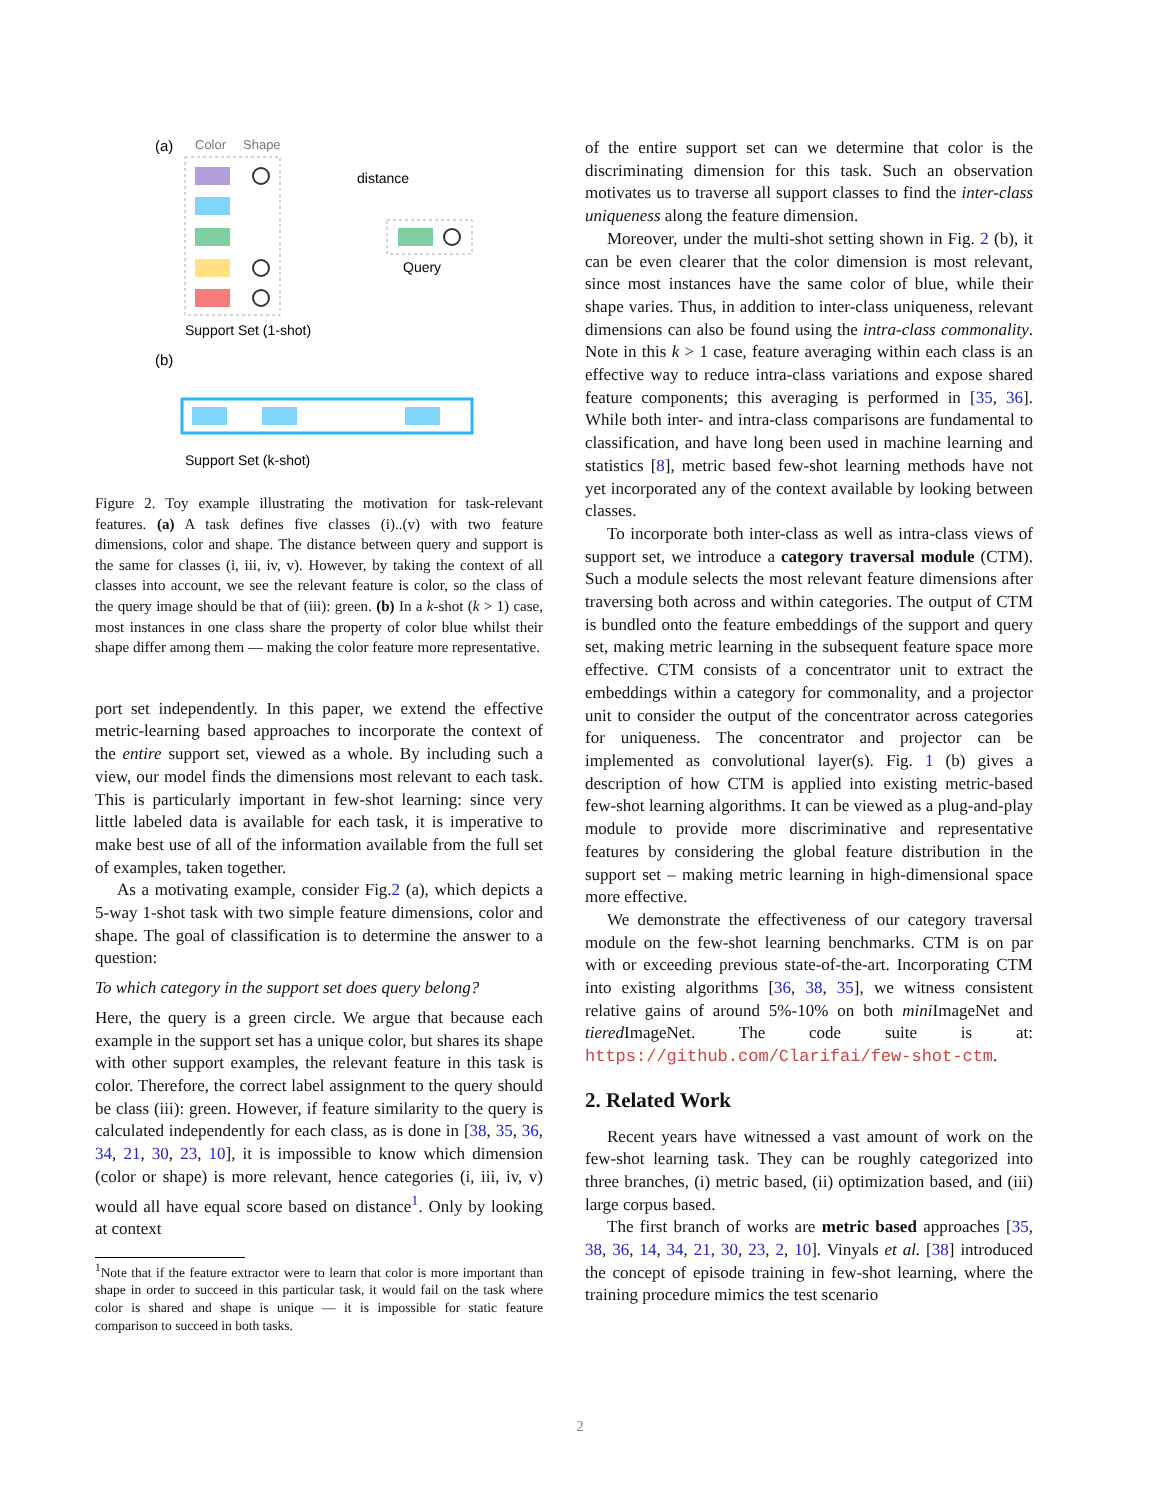(a)
Color
Shape
distance
Query
Support Set (1-shot)
(b)
Support Set (k-shot)
Figure 2. Toy example illustrating the motivation for task-relevant features. (a) A task defines five classes (i)..(v) with two feature dimensions, color and shape. The distance between query and support is the same for classes (i, iii, iv, v). However, by taking the context of all classes into account, we see the relevant feature is color, so the class of the query image should be that of (iii): green. (b) In a k-shot (k > 1) case, most instances in one class share the property of color blue whilst their shape differ among them — making the color feature more representative.
port set independently. In this paper, we extend the effective metric-learning based approaches to incorporate the context of the entire support set, viewed as a whole. By including such a view, our model finds the dimensions most relevant to each task. This is particularly important in few-shot learning: since very little labeled data is available for each task, it is imperative to make best use of all of the information available from the full set of examples, taken together.
As a motivating example, consider Fig.2 (a), which depicts a 5-way 1-shot task with two simple feature dimensions, color and shape. The goal of classification is to determine the answer to a question:
To which category in the support set does query belong?
Here, the query is a green circle. We argue that because each example in the support set has a unique color, but shares its shape with other support examples, the relevant feature in this task is color. Therefore, the correct label assignment to the query should be class (iii): green. However, if feature similarity to the query is calculated independently for each class, as is done in [38, 35, 36, 34, 21, 30, 23, 10], it is impossible to know which dimension (color or shape) is more relevant, hence categories (i, iii, iv, v) would all have equal score based on distance<sup>1</sup>. Only by looking at context
<sup>1</sup> Note that if the feature extractor were to learn that color is more important than shape in order to succeed in this particular task, it would fail on the task where color is shared and shape is unique — it is impossible for static feature comparison to succeed in both tasks.
of the entire support set can we determine that color is the discriminating dimension for this task. Such an observation motivates us to traverse all support classes to find the inter-class uniqueness along the feature dimension.
Moreover, under the multi-shot setting shown in Fig. 2 (b), it can be even clearer that the color dimension is most relevant, since most instances have the same color of blue, while their shape varies. Thus, in addition to inter-class uniqueness, relevant dimensions can also be found using the intra-class commonality. Note in this k > 1 case, feature averaging within each class is an effective way to reduce intra-class variations and expose shared feature components; this averaging is performed in [35, 36]. While both inter- and intra-class comparisons are fundamental to classification, and have long been used in machine learning and statistics [8], metric based few-shot learning methods have not yet incorporated any of the context available by looking between classes.
To incorporate both inter-class as well as intra-class views of support set, we introduce a category traversal module (CTM). Such a module selects the most relevant feature dimensions after traversing both across and within categories. The output of CTM is bundled onto the feature embeddings of the support and query set, making metric learning in the subsequent feature space more effective. CTM consists of a concentrator unit to extract the embeddings within a category for commonality, and a projector unit to consider the output of the concentrator across categories for uniqueness. The concentrator and projector can be implemented as convolutional layer(s). Fig. 1 (b) gives a description of how CTM is applied into existing metric-based few-shot learning algorithms. It can be viewed as a plug-and-play module to provide more discriminative and representative features by considering the global feature distribution in the support set – making metric learning in high-dimensional space more effective.
We demonstrate the effectiveness of our category traversal module on the few-shot learning benchmarks. CTM is on par with or exceeding previous state-of-the-art. Incorporating CTM into existing algorithms [36, 38, 35], we witness consistent relative gains of around 5%-10% on both mini ImageNet and tiered ImageNet. The code suite is at: https://github.com/Clarifai/few-shot-ctm.
2. Related Work
Recent years have witnessed a vast amount of work on the few-shot learning task. They can be roughly categorized into three branches, (i) metric based, (ii) optimization based, and (iii) large corpus based.
The first branch of works are metric based approaches [35, 38, 36, 14, 34, 21, 30, 23, 2, 10]. Vinyals et al. [38] introduced the concept of episode training in few-shot learning, where the training procedure mimics the test scenario
2